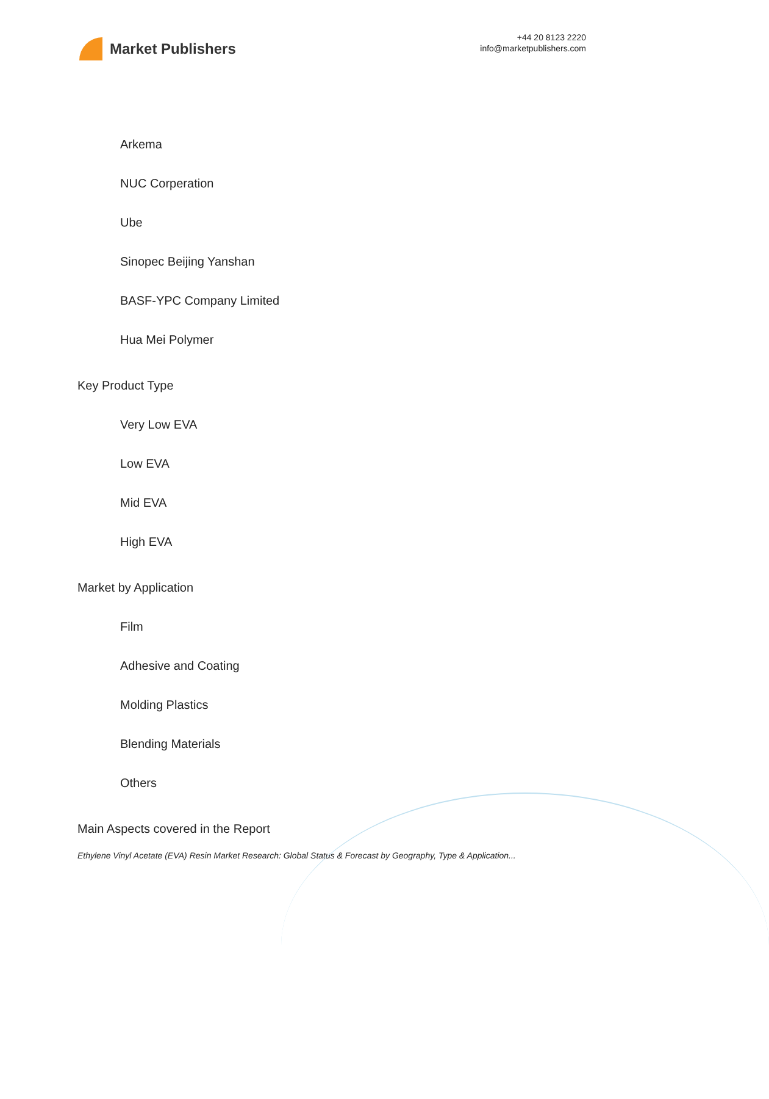Market Publishers
+44 20 8123 2220
info@marketpublishers.com
Arkema
NUC Corperation
Ube
Sinopec Beijing Yanshan
BASF-YPC Company Limited
Hua Mei Polymer
Key Product Type
Very Low EVA
Low EVA
Mid EVA
High EVA
Market by Application
Film
Adhesive and Coating
Molding Plastics
Blending Materials
Others
Main Aspects covered in the Report
Ethylene Vinyl Acetate (EVA) Resin Market Research: Global Status & Forecast by Geography, Type & Application...